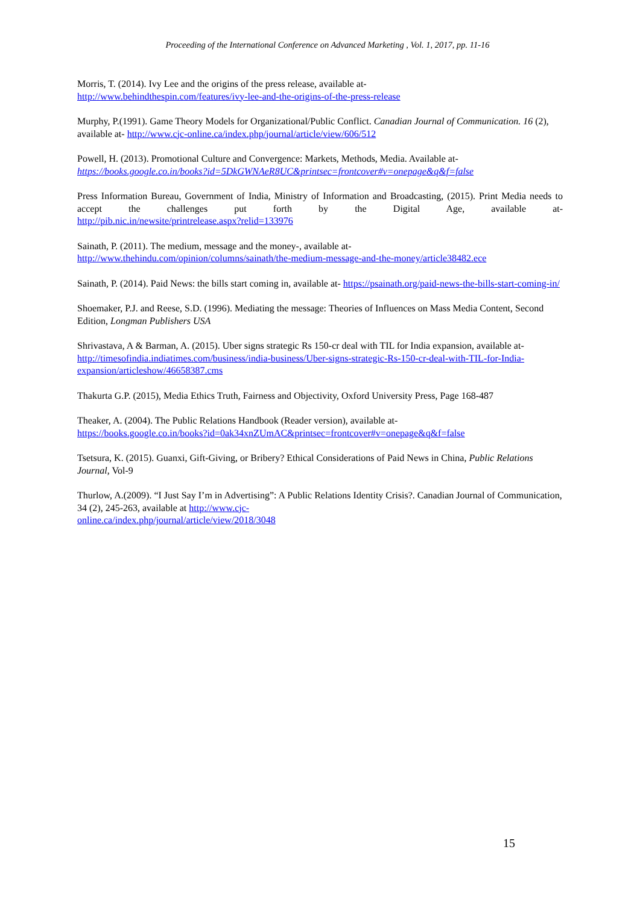Proceeding of the International Conference on Advanced Marketing , Vol. 1, 2017, pp. 11-16
Morris, T. (2014). Ivy Lee and the origins of the press release, available at-
http://www.behindthespin.com/features/ivy-lee-and-the-origins-of-the-press-release
Murphy, P.(1991). Game Theory Models for Organizational/Public Conflict. Canadian Journal of Communication. 16 (2), available at- http://www.cjc-online.ca/index.php/journal/article/view/606/512
Powell, H. (2013). Promotional Culture and Convergence: Markets, Methods, Media. Available at-
https://books.google.co.in/books?id=5DkGWNAeR8UC&printsec=frontcover#v=onepage&q&f=false
Press Information Bureau, Government of India, Ministry of Information and Broadcasting, (2015). Print Media needs to accept the challenges put forth by the Digital Age, available at-
http://pib.nic.in/newsite/printrelease.aspx?relid=133976
Sainath, P. (2011). The medium, message and the money-, available at-
http://www.thehindu.com/opinion/columns/sainath/the-medium-message-and-the-money/article38482.ece
Sainath, P. (2014). Paid News: the bills start coming in, available at- https://psainath.org/paid-news-the-bills-start-coming-in/
Shoemaker, P.J. and Reese, S.D. (1996). Mediating the message: Theories of Influences on Mass Media Content, Second Edition, Longman Publishers USA
Shrivastava, A & Barman, A. (2015). Uber signs strategic Rs 150-cr deal with TIL for India expansion, available at- http://timesofindia.indiatimes.com/business/india-business/Uber-signs-strategic-Rs-150-cr-deal-with-TIL-for-India-expansion/articleshow/46658387.cms
Thakurta G.P. (2015), Media Ethics Truth, Fairness and Objectivity, Oxford University Press, Page 168-487
Theaker, A. (2004). The Public Relations Handbook (Reader version), available at-
https://books.google.co.in/books?id=0ak34xnZUmAC&printsec=frontcover#v=onepage&q&f=false
Tsetsura, K. (2015). Guanxi, Gift-Giving, or Bribery? Ethical Considerations of Paid News in China, Public Relations Journal, Vol-9
Thurlow, A.(2009). “I Just Say I’m in Advertising”: A Public Relations Identity Crisis?. Canadian Journal of Communication, 34 (2), 245-263, available at http://www.cjc-
online.ca/index.php/journal/article/view/2018/3048
15